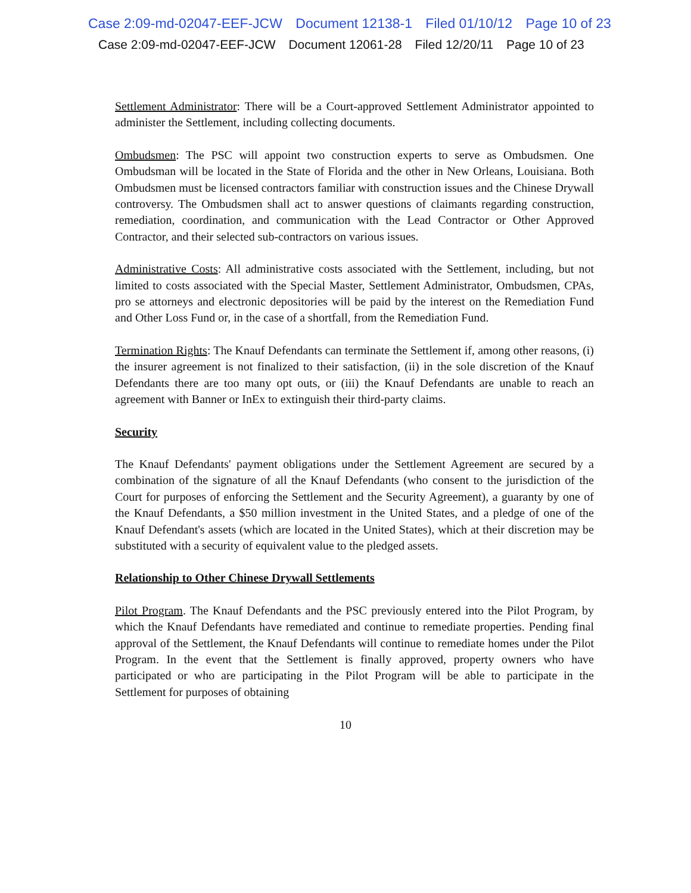Case 2:09-md-02047-EEF-JCW Document 12138-1 Filed 01/10/12 Page 10 of 23
Case 2:09-md-02047-EEF-JCW Document 12061-28 Filed 12/20/11 Page 10 of 23
Settlement Administrator: There will be a Court-approved Settlement Administrator appointed to administer the Settlement, including collecting documents.
Ombudsmen: The PSC will appoint two construction experts to serve as Ombudsmen. One Ombudsman will be located in the State of Florida and the other in New Orleans, Louisiana. Both Ombudsmen must be licensed contractors familiar with construction issues and the Chinese Drywall controversy. The Ombudsmen shall act to answer questions of claimants regarding construction, remediation, coordination, and communication with the Lead Contractor or Other Approved Contractor, and their selected sub-contractors on various issues.
Administrative Costs: All administrative costs associated with the Settlement, including, but not limited to costs associated with the Special Master, Settlement Administrator, Ombudsmen, CPAs, pro se attorneys and electronic depositories will be paid by the interest on the Remediation Fund and Other Loss Fund or, in the case of a shortfall, from the Remediation Fund.
Termination Rights: The Knauf Defendants can terminate the Settlement if, among other reasons, (i) the insurer agreement is not finalized to their satisfaction, (ii) in the sole discretion of the Knauf Defendants there are too many opt outs, or (iii) the Knauf Defendants are unable to reach an agreement with Banner or InEx to extinguish their third-party claims.
Security
The Knauf Defendants' payment obligations under the Settlement Agreement are secured by a combination of the signature of all the Knauf Defendants (who consent to the jurisdiction of the Court for purposes of enforcing the Settlement and the Security Agreement), a guaranty by one of the Knauf Defendants, a $50 million investment in the United States, and a pledge of one of the Knauf Defendant's assets (which are located in the United States), which at their discretion may be substituted with a security of equivalent value to the pledged assets.
Relationship to Other Chinese Drywall Settlements
Pilot Program. The Knauf Defendants and the PSC previously entered into the Pilot Program, by which the Knauf Defendants have remediated and continue to remediate properties. Pending final approval of the Settlement, the Knauf Defendants will continue to remediate homes under the Pilot Program. In the event that the Settlement is finally approved, property owners who have participated or who are participating in the Pilot Program will be able to participate in the Settlement for purposes of obtaining
10